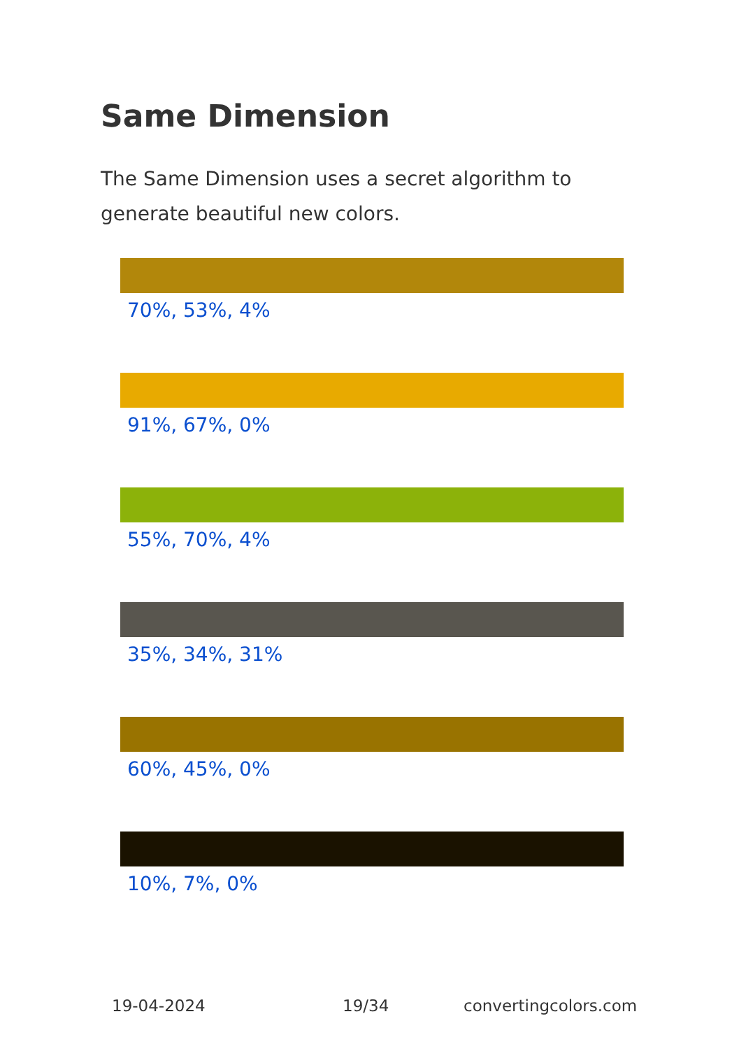Same Dimension
The Same Dimension uses a secret algorithm to generate beautiful new colors.
70%, 53%, 4%
91%, 67%, 0%
55%, 70%, 4%
35%, 34%, 31%
60%, 45%, 0%
10%, 7%, 0%
19-04-2024 19/34 convertingcolors.com